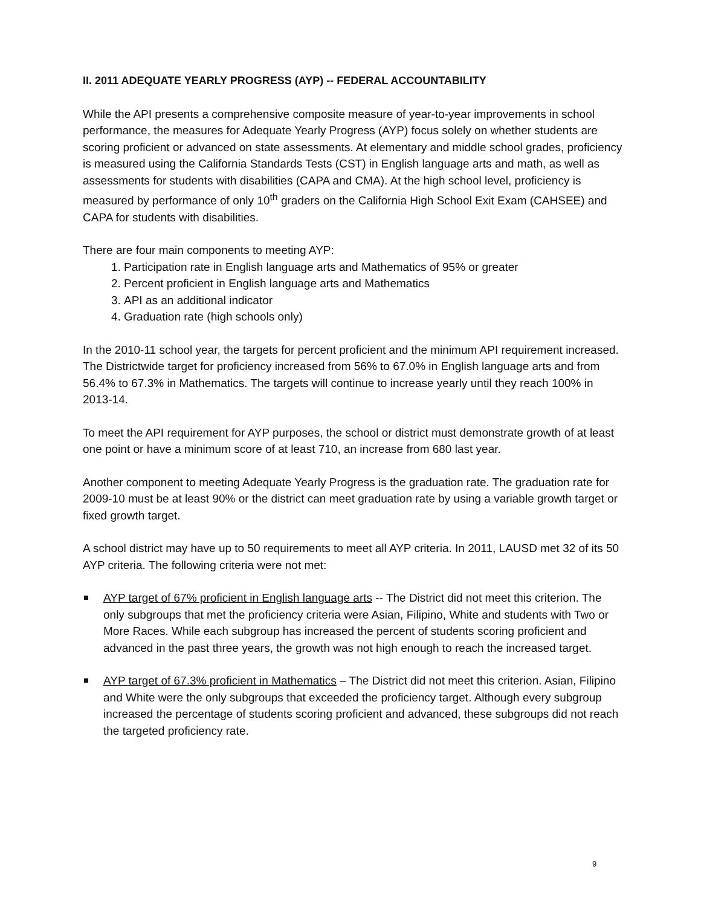II. 2011 ADEQUATE YEARLY PROGRESS (AYP) -- FEDERAL ACCOUNTABILITY
While the API presents a comprehensive composite measure of year-to-year improvements in school performance, the measures for Adequate Yearly Progress (AYP) focus solely on whether students are scoring proficient or advanced on state assessments. At elementary and middle school grades, proficiency is measured using the California Standards Tests (CST) in English language arts and math, as well as assessments for students with disabilities (CAPA and CMA). At the high school level, proficiency is measured by performance of only 10<sup>th</sup> graders on the California High School Exit Exam (CAHSEE) and CAPA for students with disabilities.
There are four main components to meeting AYP:
1. Participation rate in English language arts and Mathematics of 95% or greater
2. Percent proficient in English language arts and Mathematics
3. API as an additional indicator
4. Graduation rate (high schools only)
In the 2010-11 school year, the targets for percent proficient and the minimum API requirement increased. The Districtwide target for proficiency increased from 56% to 67.0% in English language arts and from 56.4% to 67.3% in Mathematics. The targets will continue to increase yearly until they reach 100% in 2013-14.
To meet the API requirement for AYP purposes, the school or district must demonstrate growth of at least one point or have a minimum score of at least 710, an increase from 680 last year.
Another component to meeting Adequate Yearly Progress is the graduation rate. The graduation rate for 2009-10 must be at least 90% or the district can meet graduation rate by using a variable growth target or fixed growth target.
A school district may have up to 50 requirements to meet all AYP criteria. In 2011, LAUSD met 32 of its 50 AYP criteria. The following criteria were not met:
AYP target of 67% proficient in English language arts -- The District did not meet this criterion. The only subgroups that met the proficiency criteria were Asian, Filipino, White and students with Two or More Races. While each subgroup has increased the percent of students scoring proficient and advanced in the past three years, the growth was not high enough to reach the increased target.
AYP target of 67.3% proficient in Mathematics – The District did not meet this criterion. Asian, Filipino and White were the only subgroups that exceeded the proficiency target. Although every subgroup increased the percentage of students scoring proficient and advanced, these subgroups did not reach the targeted proficiency rate.
9